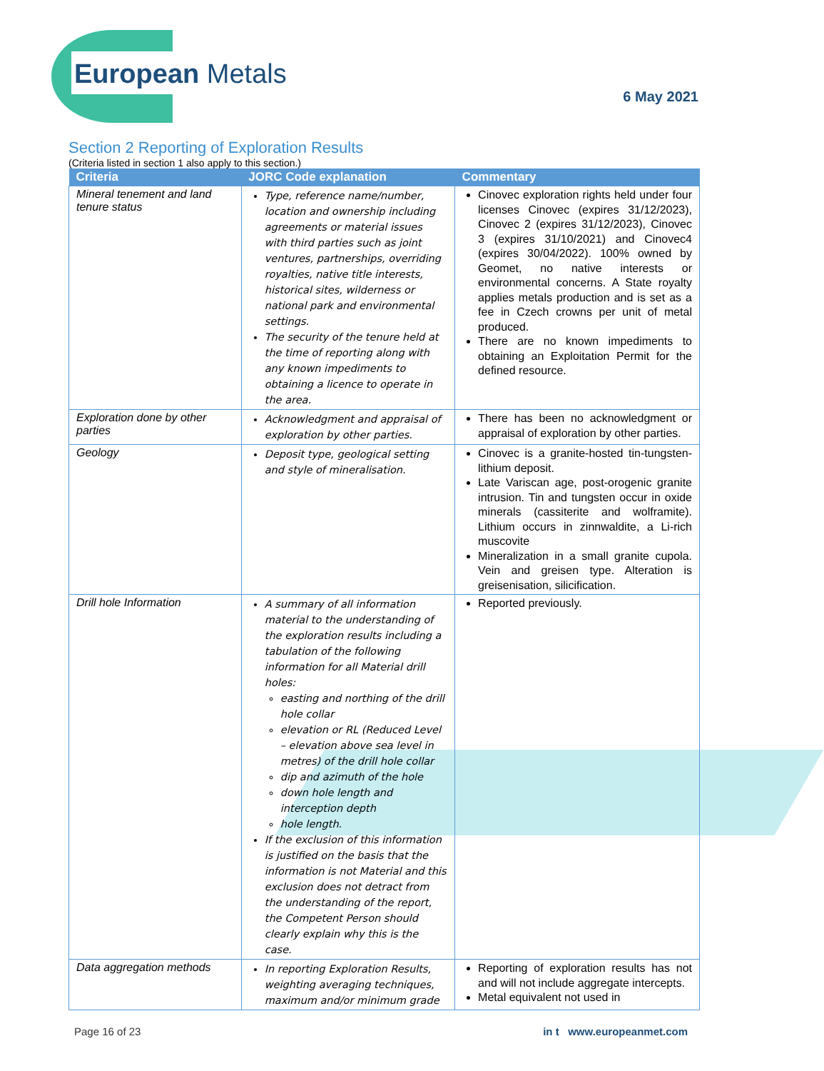European Metals
6 May 2021
Section 2 Reporting of Exploration Results
(Criteria listed in section 1 also apply to this section.)
| Criteria | JORC Code explanation | Commentary |
| --- | --- | --- |
| Mineral tenement and land tenure status | Type, reference name/number, location and ownership including agreements or material issues with third parties such as joint ventures, partnerships, overriding royalties, native title interests, historical sites, wilderness or national park and environmental settings. The security of the tenure held at the time of reporting along with any known impediments to obtaining a licence to operate in the area. | Cinovec exploration rights held under four licenses Cinovec (expires 31/12/2023), Cinovec 2 (expires 31/12/2023), Cinovec 3 (expires 31/10/2021) and Cinovec4 (expires 30/04/2022). 100% owned by Geomet, no native interests or environmental concerns. A State royalty applies metals production and is set as a fee in Czech crowns per unit of metal produced. There are no known impediments to obtaining an Exploitation Permit for the defined resource. |
| Exploration done by other parties | Acknowledgment and appraisal of exploration by other parties. | There has been no acknowledgment or appraisal of exploration by other parties. |
| Geology | Deposit type, geological setting and style of mineralisation. | Cinovec is a granite-hosted tin-tungsten-lithium deposit. Late Variscan age, post-orogenic granite intrusion. Tin and tungsten occur in oxide minerals (cassiterite and wolframite). Lithium occurs in zinnwaldite, a Li-rich muscovite Mineralization in a small granite cupola. Vein and greisen type. Alteration is greisenisation, silicification. |
| Drill hole Information | A summary of all information material to the understanding of the exploration results including a tabulation of the following information for all Material drill holes: easting and northing of the drill hole collar elevation or RL (Reduced Level – elevation above sea level in metres) of the drill hole collar dip and azimuth of the hole down hole length and interception depth hole length. If the exclusion of this information is justified on the basis that the information is not Material and this exclusion does not detract from the understanding of the report, the Competent Person should clearly explain why this is the case. | Reported previously. |
| Data aggregation methods | In reporting Exploration Results, weighting averaging techniques, maximum and/or minimum grade | Reporting of exploration results has not and will not include aggregate intercepts. Metal equivalent not used in |
Page 16 of 23 in t www.europeanmet.com